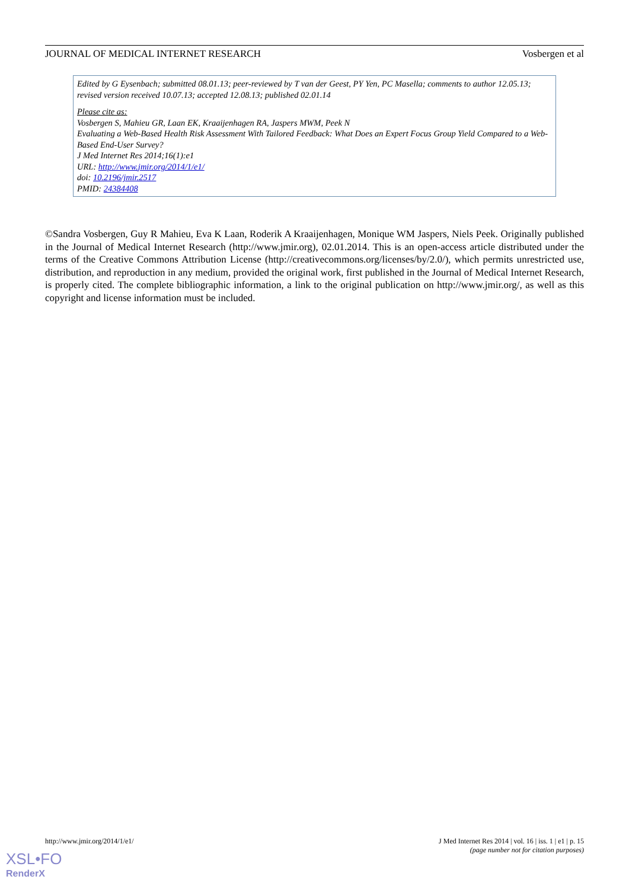JOURNAL OF MEDICAL INTERNET RESEARCH Vosbergen et al
Edited by G Eysenbach; submitted 08.01.13; peer-reviewed by T van der Geest, PY Yen, PC Masella; comments to author 12.05.13; revised version received 10.07.13; accepted 12.08.13; published 02.01.14
Please cite as:
Vosbergen S, Mahieu GR, Laan EK, Kraaijenhagen RA, Jaspers MWM, Peek N
Evaluating a Web-Based Health Risk Assessment With Tailored Feedback: What Does an Expert Focus Group Yield Compared to a Web-Based End-User Survey?
J Med Internet Res 2014;16(1):e1
URL: http://www.jmir.org/2014/1/e1/
doi: 10.2196/jmir.2517
PMID: 24384408
©Sandra Vosbergen, Guy R Mahieu, Eva K Laan, Roderik A Kraaijenhagen, Monique WM Jaspers, Niels Peek. Originally published in the Journal of Medical Internet Research (http://www.jmir.org), 02.01.2014. This is an open-access article distributed under the terms of the Creative Commons Attribution License (http://creativecommons.org/licenses/by/2.0/), which permits unrestricted use, distribution, and reproduction in any medium, provided the original work, first published in the Journal of Medical Internet Research, is properly cited. The complete bibliographic information, a link to the original publication on http://www.jmir.org/, as well as this copyright and license information must be included.
http://www.jmir.org/2014/1/e1/ J Med Internet Res 2014 | vol. 16 | iss. 1 | e1 | p. 15
(page number not for citation purposes)
XSL•FO
RenderX